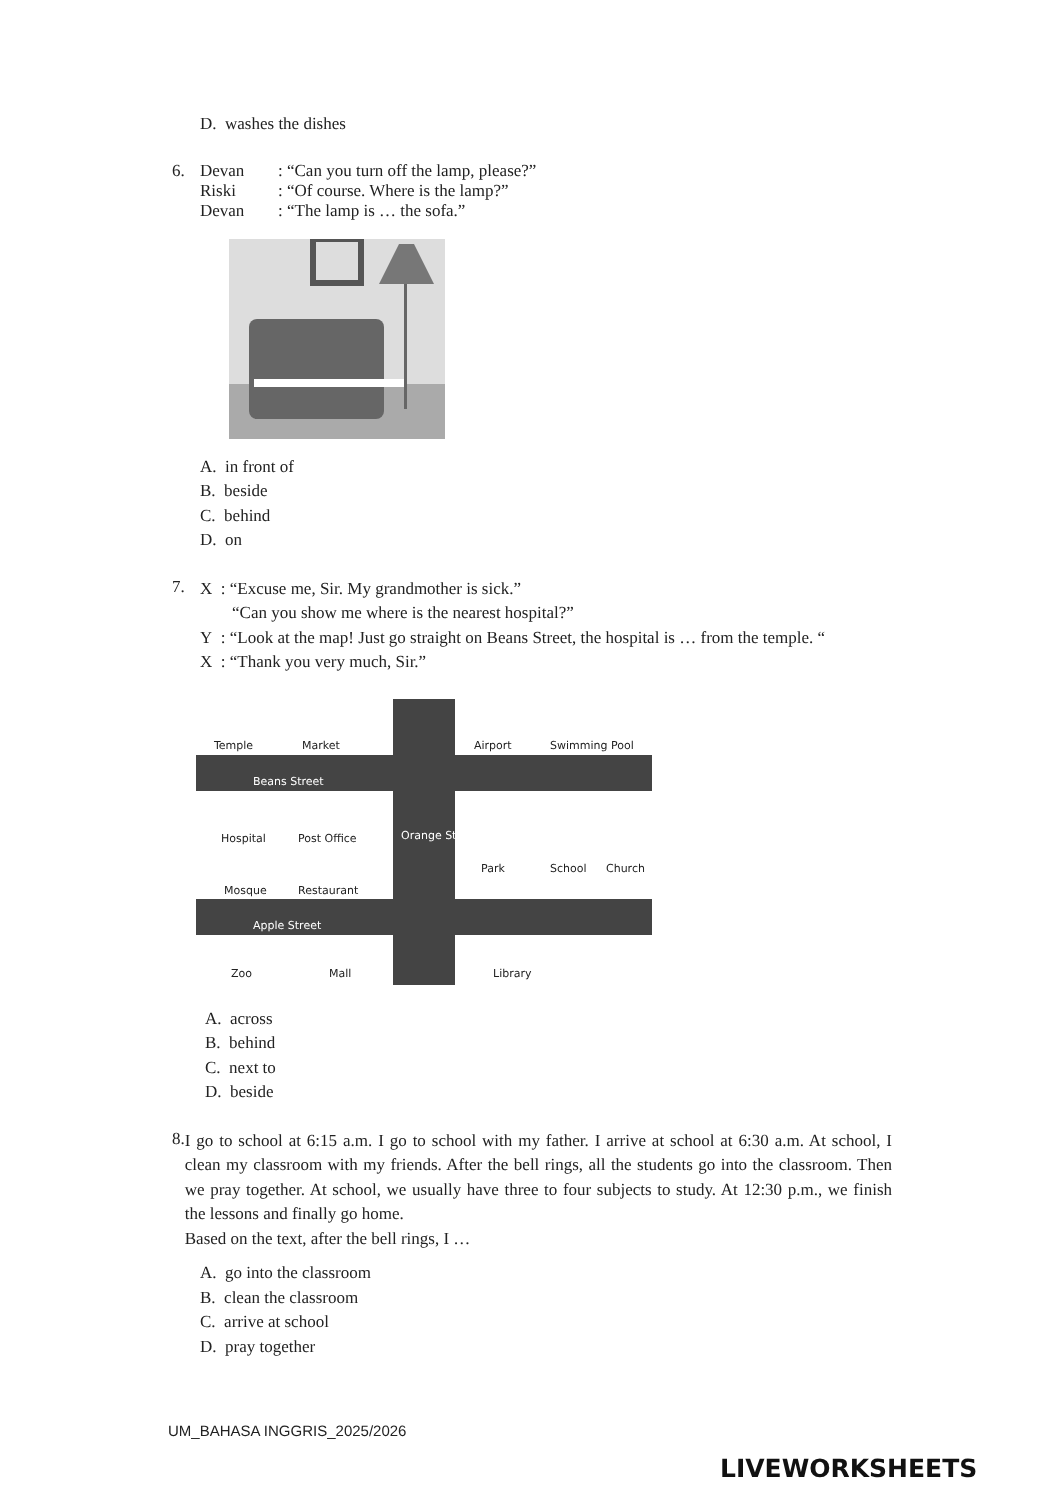D. washes the dishes
6. Devan: “Can you turn off the lamp, please?” Riski: “Of course. Where is the lamp?” Devan: “The lamp is … the sofa.”
A. in front of
B. beside
C. behind
D. on
7.
X : “Excuse me, Sir. My grandmother is sick.”
“Can you show me where is the nearest hospital?”
Y : “Look at the map! Just go straight on Beans Street, the hospital is … from the temple. “
X : “Thank you very much, Sir.”
Temple Market Airport Swimming Pool
Beans Street
Hospital Post Office Orange Street
Park School Church
Mosque Restaurant
Apple Street
Zoo Mall Library
A. across
B. behind
C. next to
D. beside
8.
I go to school at 6:15 a.m. I go to school with my father. I arrive at school at 6:30 a.m. At school, I clean my classroom with my friends. After the bell rings, all the students go into the classroom. Then we pray together. At school, we usually have three to four subjects to study. At 12:30 p.m., we finish the lessons and finally go home.
Based on the text, after the bell rings, I …
A. go into the classroom
B. clean the classroom
C. arrive at school
D. pray together
UM_BAHASA INGGRIS_2025/2026
LIVEWORKSHEETS